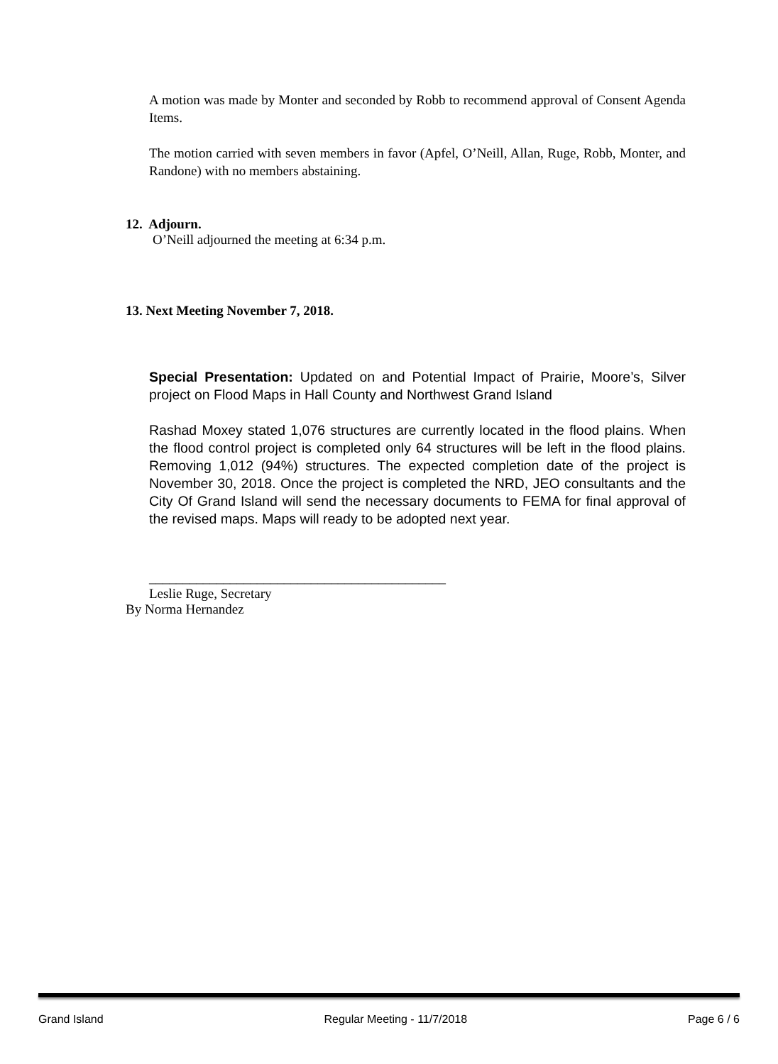A motion was made by Monter and seconded by Robb to recommend approval of Consent Agenda Items.
The motion carried with seven members in favor (Apfel, O’Neill, Allan, Ruge, Robb, Monter, and Randone) with no members abstaining.
12. Adjourn.
O’Neill adjourned the meeting at 6:34 p.m.
13. Next Meeting November 7, 2018.
Special Presentation: Updated on and Potential Impact of Prairie, Moore’s, Silver project on Flood Maps in Hall County and Northwest Grand Island
Rashad Moxey stated 1,076 structures are currently located in the flood plains. When the flood control project is completed only 64 structures will be left in the flood plains. Removing 1,012 (94%) structures. The expected completion date of the project is November 30, 2018. Once the project is completed the NRD, JEO consultants and the City Of Grand Island will send the necessary documents to FEMA for final approval of the revised maps. Maps will ready to be adopted next year.
____________________________________________
Leslie Ruge, Secretary
By Norma Hernandez
Grand Island Regular Meeting - 11/7/2018 Page 6 / 6